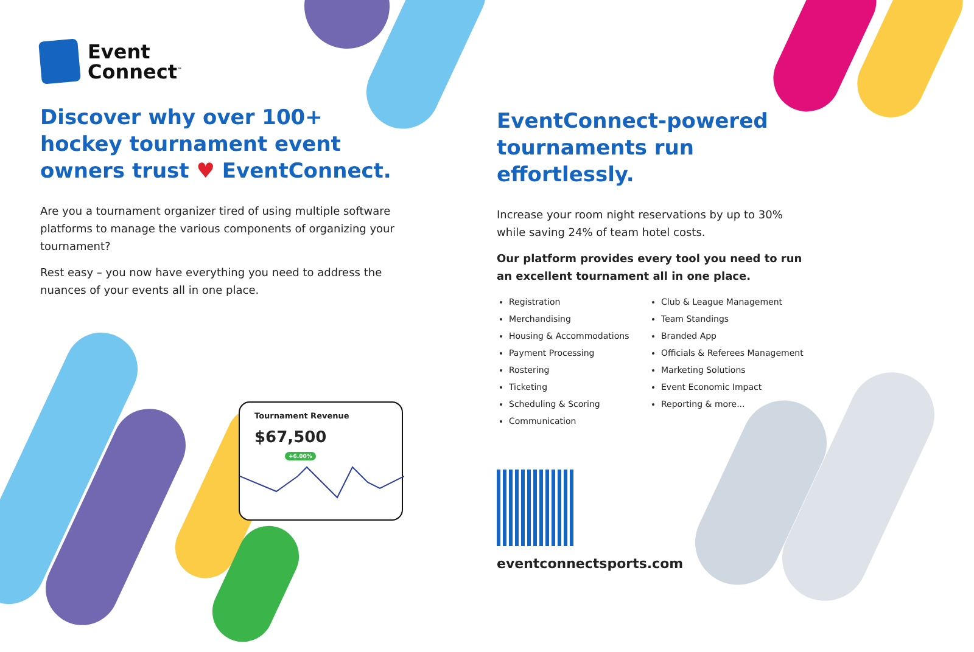Event
Connect<sup>™</sup>
Discover why over 100+ hockey tournament event owners trust ♥ EventConnect.
Are you a tournament organizer tired of using multiple software platforms to manage the various components of organizing your tournament?
Rest easy – you now have everything you need to address the nuances of your events all in one place.
EventConnect-powered tournaments run effortlessly.
Increase your room night reservations by up to 30% while saving 24% of team hotel costs.
Our platform provides every tool you need to run an excellent tournament all in one place.
Registration
Merchandising
Housing & Accommodations
Payment Processing
Rostering
Ticketing
Scheduling & Scoring
Communication
Club & League Management
Team Standings
Branded App
Officials & Referees Management
Marketing Solutions
Event Economic Impact
Reporting & more...
eventconnectsports.com
Tournament Revenue
$67,500 +6.00%